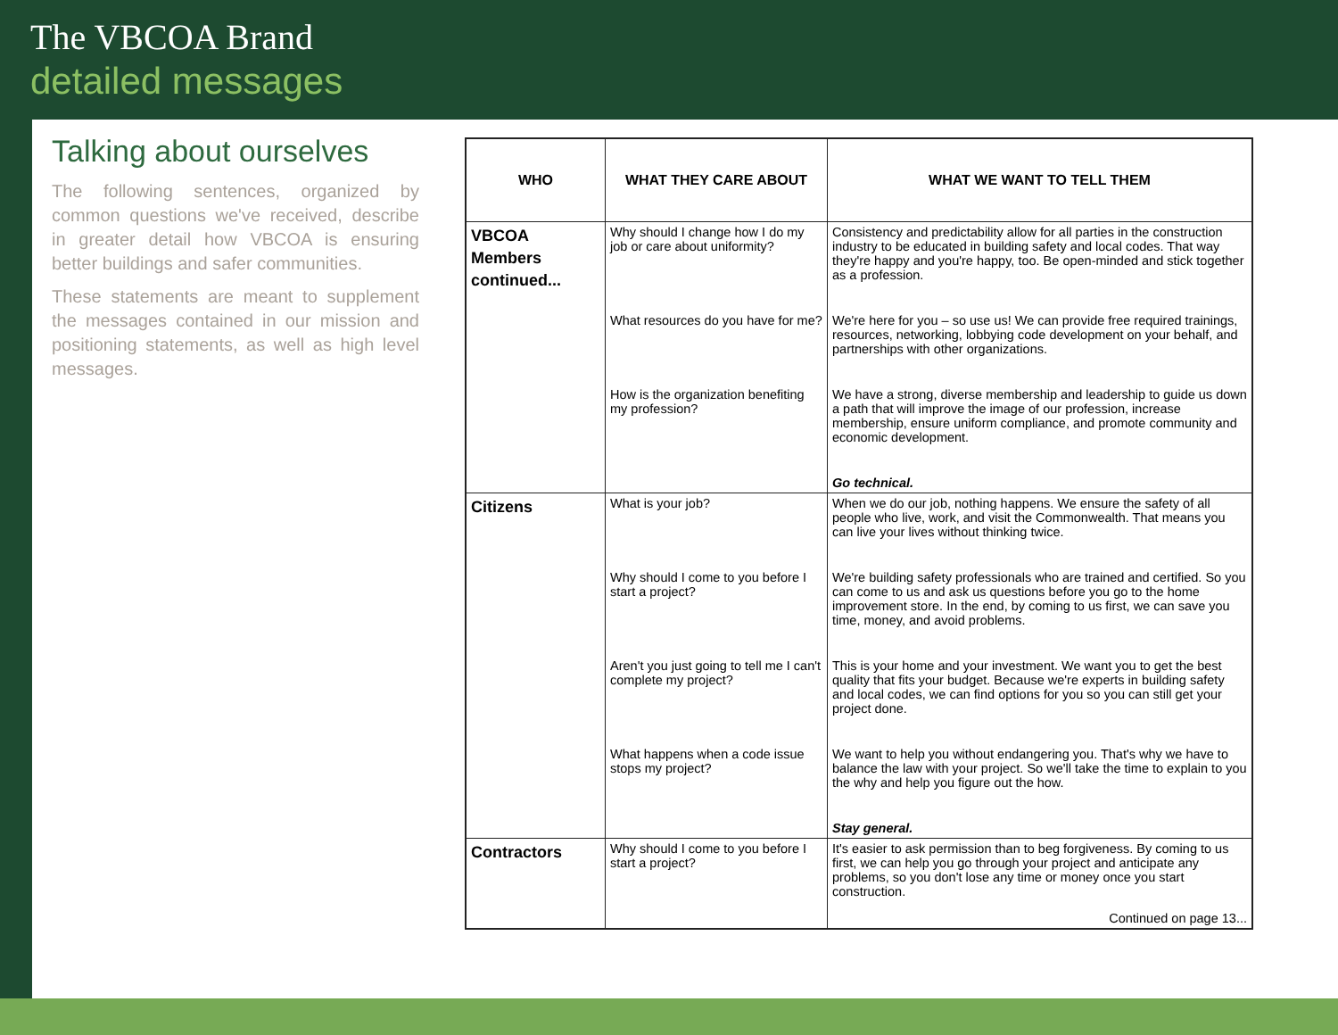The VBCOA Brand
detailed messages
Talking about ourselves
The following sentences, organized by common questions we've received, describe in greater detail how VBCOA is ensuring better buildings and safer communities.
These statements are meant to supplement the messages contained in our mission and positioning statements, as well as high level messages.
| WHO | WHAT THEY CARE ABOUT | WHAT WE WANT TO TELL THEM |
| --- | --- | --- |
| VBCOA Members continued... | Why should I change how I do my job or care about uniformity? | Consistency and predictability allow for all parties in the construction industry to be educated in building safety and local codes. That way they're happy and you're happy, too. Be open-minded and stick together as a profession. |
| | What resources do you have for me? | We're here for you – so use us! We can provide free required trainings, resources, networking, lobbying code development on your behalf, and partnerships with other organizations. |
| | How is the organization benefiting my profession? | We have a strong, diverse membership and leadership to guide us down a path that will improve the image of our profession, increase membership, ensure uniform compliance, and promote community and economic development. |
| | | Go technical. |
| Citizens | What is your job? | When we do our job, nothing happens. We ensure the safety of all people who live, work, and visit the Commonwealth. That means you can live your lives without thinking twice. |
| | Why should I come to you before I start a project? | We're building safety professionals who are trained and certified. So you can come to us and ask us questions before you go to the home improvement store. In the end, by coming to us first, we can save you time, money, and avoid problems. |
| | Aren't you just going to tell me I can't complete my project? | This is your home and your investment. We want you to get the best quality that fits your budget. Because we're experts in building safety and local codes, we can find options for you so you can still get your project done. |
| | What happens when a code issue stops my project? | We want to help you without endangering you. That's why we have to balance the law with your project. So we'll take the time to explain to you the why and help you figure out the how. |
| | | Stay general. |
| Contractors | Why should I come to you before I start a project? | It's easier to ask permission than to beg forgiveness. By coming to us first, we can help you go through your project and anticipate any problems, so you don't lose any time or money once you start construction. Continued on page 13... |